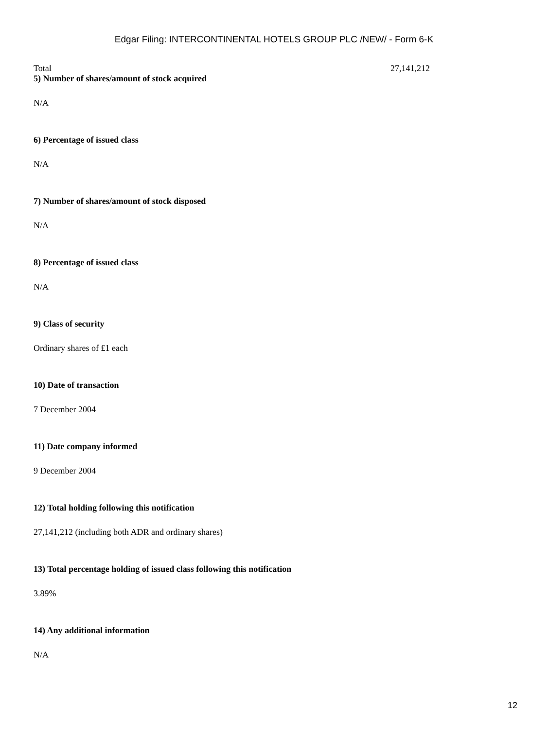Edgar Filing: INTERCONTINENTAL HOTELS GROUP PLC /NEW/ - Form 6-K
Total 27,141,212
5) Number of shares/amount of stock acquired
N/A
6) Percentage of issued class
N/A
7) Number of shares/amount of stock disposed
N/A
8) Percentage of issued class
N/A
9) Class of security
Ordinary shares of £1 each
10) Date of transaction
7 December 2004
11) Date company informed
9 December 2004
12) Total holding following this notification
27,141,212 (including both ADR and ordinary shares)
13) Total percentage holding of issued class following this notification
3.89%
14) Any additional information
N/A
12